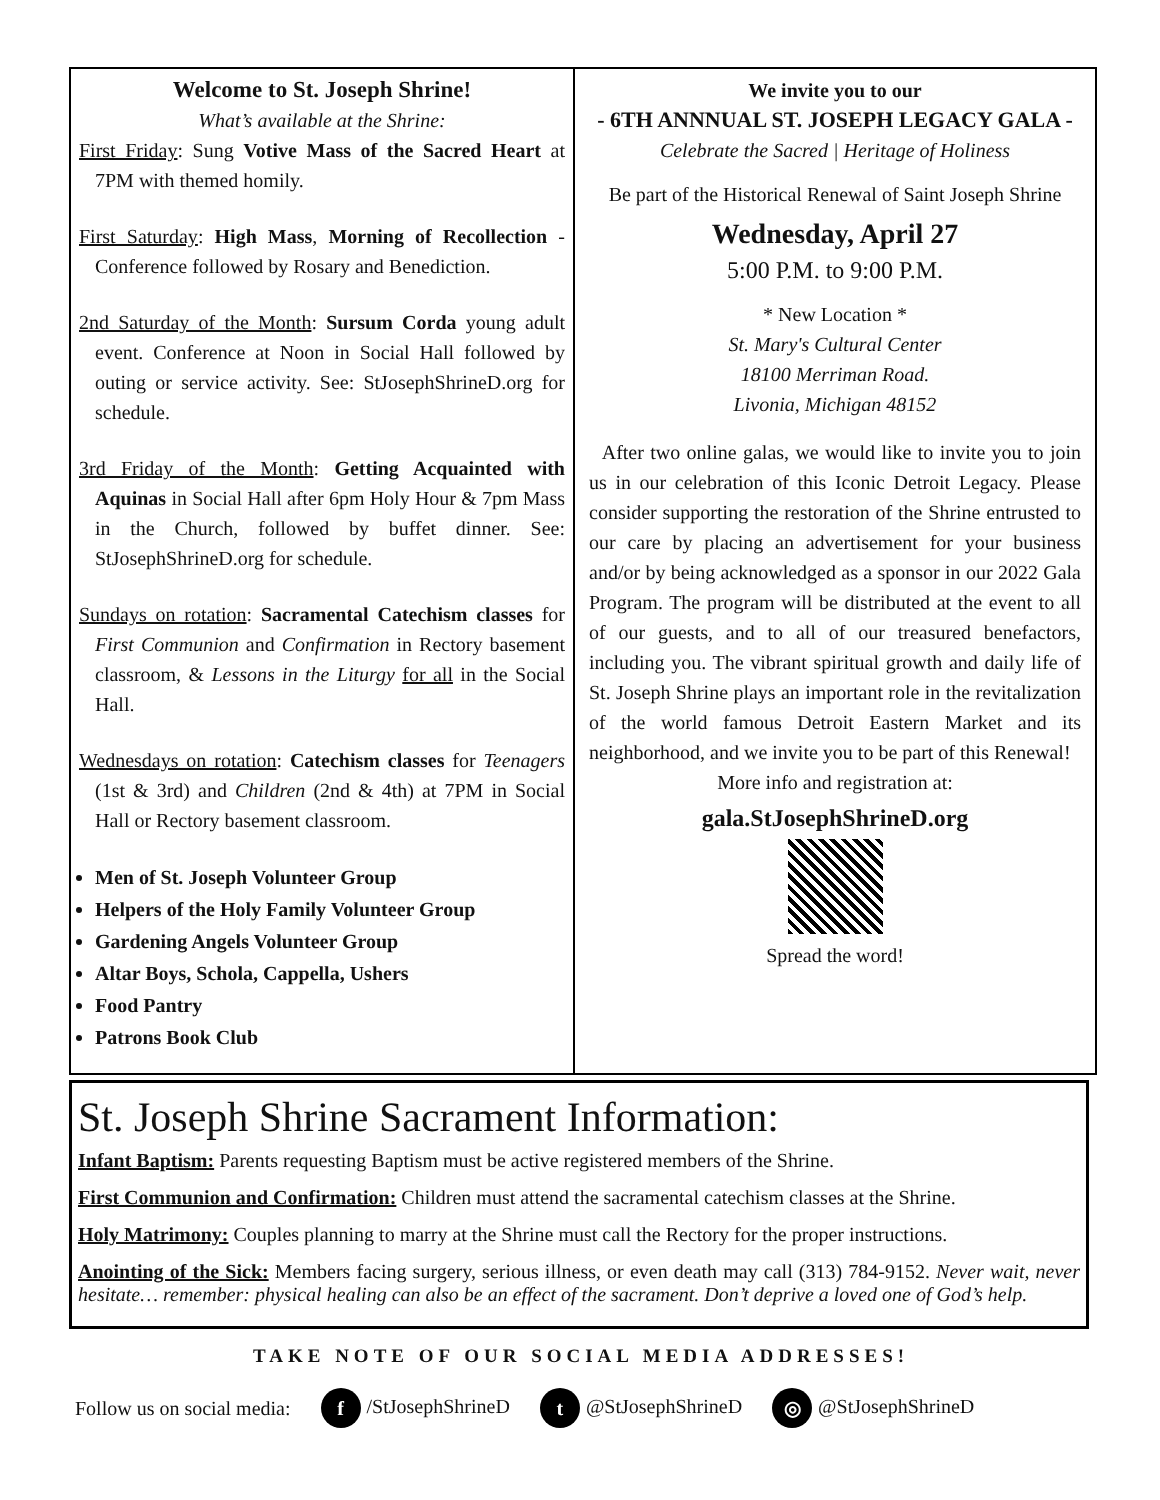Welcome to St. Joseph Shrine!
What’s available at the Shrine:
First Friday: Sung Votive Mass of the Sacred Heart at 7PM with themed homily.
First Saturday: High Mass, Morning of Recollection - Conference followed by Rosary and Benediction.
2nd Saturday of the Month: Sursum Corda young adult event. Conference at Noon in Social Hall followed by outing or service activity. See: StJosephShrineD.org for schedule.
3rd Friday of the Month: Getting Acquainted with Aquinas in Social Hall after 6pm Holy Hour & 7pm Mass in the Church, followed by buffet dinner. See: StJosephShrineD.org for schedule.
Sundays on rotation: Sacramental Catechism classes for First Communion and Confirmation in Rectory basement classroom, & Lessons in the Liturgy for all in the Social Hall.
Wednesdays on rotation: Catechism classes for Teenagers (1st & 3rd) and Children (2nd & 4th) at 7PM in Social Hall or Rectory basement classroom.
Men of St. Joseph Volunteer Group
Helpers of the Holy Family Volunteer Group
Gardening Angels Volunteer Group
Altar Boys, Schola, Cappella, Ushers
Food Pantry
Patrons Book Club
We invite you to our
- 6TH ANNNUAL ST. JOSEPH LEGACY GALA -
Celebrate the Sacred | Heritage of Holiness
Be part of the Historical Renewal of Saint Joseph Shrine
Wednesday, April 27
5:00 P.M. to 9:00 P.M.
* New Location *
St. Mary's Cultural Center
18100 Merriman Road.
Livonia, Michigan 48152
After two online galas, we would like to invite you to join us in our celebration of this Iconic Detroit Legacy. Please consider supporting the restoration of the Shrine entrusted to our care by placing an advertisement for your business and/or by being acknowledged as a sponsor in our 2022 Gala Program. The program will be distributed at the event to all of our guests, and to all of our treasured benefactors, including you. The vibrant spiritual growth and daily life of St. Joseph Shrine plays an important role in the revitalization of the world famous Detroit Eastern Market and its neighborhood, and we invite you to be part of this Renewal!
More info and registration at:
gala.StJosephShrineD.org
Spread the word!
St. Joseph Shrine Sacrament Information:
Infant Baptism: Parents requesting Baptism must be active registered members of the Shrine.
First Communion and Confirmation: Children must attend the sacramental catechism classes at the Shrine.
Holy Matrimony: Couples planning to marry at the Shrine must call the Rectory for the proper instructions.
Anointing of the Sick: Members facing surgery, serious illness, or even death may call (313) 784-9152. Never wait, never hesitate… remember: physical healing can also be an effect of the sacrament. Don’t deprive a loved one of God’s help.
TAKE NOTE OF OUR SOCIAL MEDIA ADDRESSES!
Follow us on social media: f /StJosephShrineD t @StJosephShrineD ◎ @StJosephShrineD